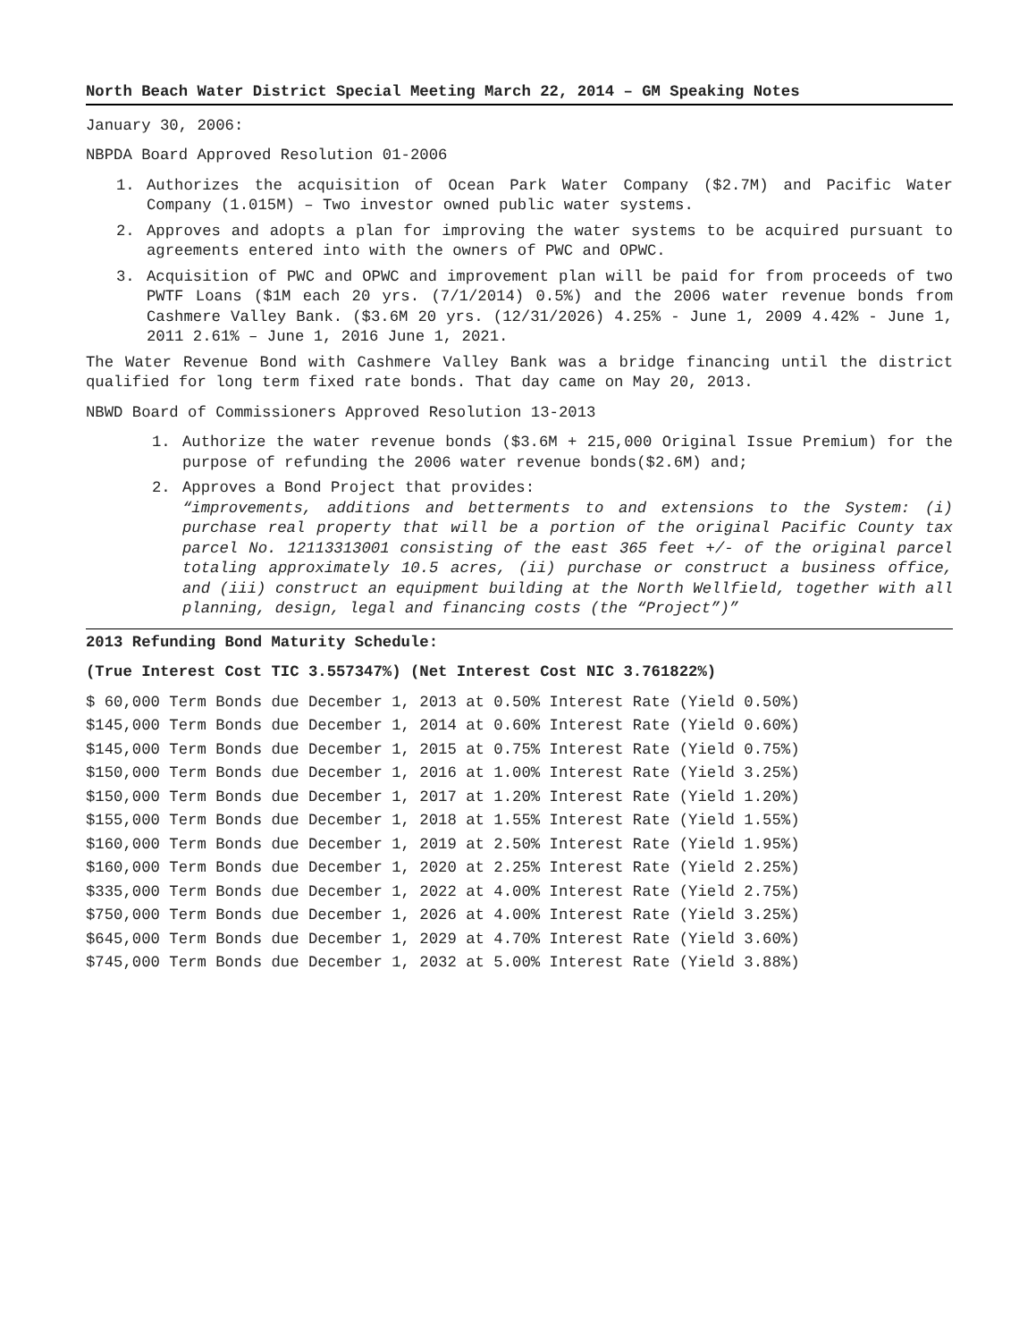North Beach Water District Special Meeting March 22, 2014 – GM Speaking Notes
January 30, 2006:
NBPDA Board Approved Resolution 01-2006
1. Authorizes the acquisition of Ocean Park Water Company ($2.7M) and Pacific Water Company (1.015M) – Two investor owned public water systems.
2. Approves and adopts a plan for improving the water systems to be acquired pursuant to agreements entered into with the owners of PWC and OPWC.
3. Acquisition of PWC and OPWC and improvement plan will be paid for from proceeds of two PWTF Loans ($1M each 20 yrs. (7/1/2014) 0.5%) and the 2006 water revenue bonds from Cashmere Valley Bank. ($3.6M 20 yrs. (12/31/2026) 4.25% - June 1, 2009 4.42% - June 1, 2011 2.61% – June 1, 2016 June 1, 2021.
The Water Revenue Bond with Cashmere Valley Bank was a bridge financing until the district qualified for long term fixed rate bonds. That day came on May 20, 2013.
NBWD Board of Commissioners Approved Resolution 13-2013
1. Authorize the water revenue bonds ($3.6M + 215,000 Original Issue Premium) for the purpose of refunding the 2006 water revenue bonds($2.6M) and;
2. Approves a Bond Project that provides:
“improvements, additions and betterments to and extensions to the System: (i) purchase real property that will be a portion of the original Pacific County tax parcel No. 12113313001 consisting of the east 365 feet +/- of the original parcel totaling approximately 10.5 acres, (ii) purchase or construct a business office, and (iii) construct an equipment building at the North Wellfield, together with all planning, design, legal and financing costs (the “Project”)”
2013 Refunding Bond Maturity Schedule:
(True Interest Cost TIC 3.557347%) (Net Interest Cost NIC 3.761822%)
$ 60,000 Term Bonds due December 1, 2013 at 0.50% Interest Rate (Yield 0.50%)
$145,000 Term Bonds due December 1, 2014 at 0.60% Interest Rate (Yield 0.60%)
$145,000 Term Bonds due December 1, 2015 at 0.75% Interest Rate (Yield 0.75%)
$150,000 Term Bonds due December 1, 2016 at 1.00% Interest Rate (Yield 3.25%)
$150,000 Term Bonds due December 1, 2017 at 1.20% Interest Rate (Yield 1.20%)
$155,000 Term Bonds due December 1, 2018 at 1.55% Interest Rate (Yield 1.55%)
$160,000 Term Bonds due December 1, 2019 at 2.50% Interest Rate (Yield 1.95%)
$160,000 Term Bonds due December 1, 2020 at 2.25% Interest Rate (Yield 2.25%)
$335,000 Term Bonds due December 1, 2022 at 4.00% Interest Rate (Yield 2.75%)
$750,000 Term Bonds due December 1, 2026 at 4.00% Interest Rate (Yield 3.25%)
$645,000 Term Bonds due December 1, 2029 at 4.70% Interest Rate (Yield 3.60%)
$745,000 Term Bonds due December 1, 2032 at 5.00% Interest Rate (Yield 3.88%)